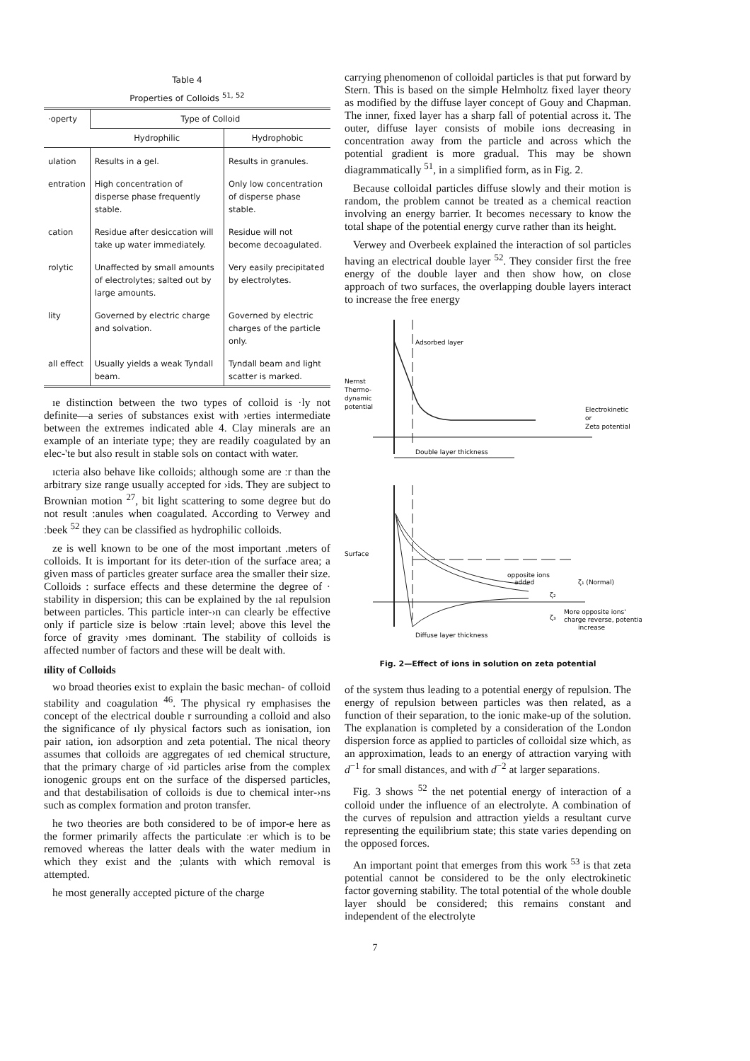Table 4
Properties of Colloids <sup>51, 52</sup>
| ·operty | Type of Colloid | |
| --- | --- | --- |
| | Hydrophilic | Hydrophobic |
| ulation | Results in a gel. | Results in granules. |
| entration | High concentration of disperse phase frequently stable. | Only low concentration of disperse phase stable. |
| cation | Residue after desiccation will take up water immediately. | Residue will not become decoagulated. |
| rolytic | Unaffected by small amounts of electrolytes; salted out by large amounts. | Very easily precipitated by electrolytes. |
| lity | Governed by electric charge and solvation. | Governed by electric charges of the particle only. |
| all effect | Usually yields a weak Tyndall beam. | Tyndall beam and light scatter is marked. |
ıe distinction between the two types of colloid is ·ly not definite—a series of substances exist with ›erties intermediate between the extremes indicated able 4. Clay minerals are an example of an interiate type; they are readily coagulated by an elec-'te but also result in stable sols on contact with water.
ıcteria also behave like colloids; although some are ːr than the arbitrary size range usually accepted for ›ids. They are subject to Brownian motion <sup>27</sup>, bit light scattering to some degree but do not result :anules when coagulated. According to Verwey and ːbeek <sup>52</sup> they can be classified as hydrophilic colloids.
ze is well known to be one of the most important .meters of colloids. It is important for its deter-ıtion of the surface area; a given mass of particles greater surface area the smaller their size. Colloids : surface effects and these determine the degree of · stability in dispersion; this can be explained by the ıal repulsion between particles. This particle inter-›n can clearly be effective only if particle size is below ːrtain level; above this level the force of gravity ›mes dominant. The stability of colloids is affected number of factors and these will be dealt with.
ıility of Colloids
wo broad theories exist to explain the basic mechan- of colloid stability and coagulation <sup>46</sup>. The physical ry emphasises the concept of the electrical double r surrounding a colloid and also the significance of ıly physical factors such as ionisation, ion pair ıation, ion adsorption and zeta potential. The nical theory assumes that colloids are aggregates of ıed chemical structure, that the primary charge of ›id particles arise from the complex ionogenic groups ent on the surface of the dispersed particles, and that destabilisation of colloids is due to chemical inter-›ns such as complex formation and proton transfer.
he two theories are both considered to be of impor-e here as the former primarily affects the particulate ːer which is to be removed whereas the latter deals with the water medium in which they exist and the ;ulants with which removal is attempted.
he most generally accepted picture of the charge
carrying phenomenon of colloidal particles is that put forward by Stern. This is based on the simple Helmholtz fixed layer theory as modified by the diffuse layer concept of Gouy and Chapman. The inner, fixed layer has a sharp fall of potential across it. The outer, diffuse layer consists of mobile ions decreasing in concentration away from the particle and across which the potential gradient is more gradual. This may be shown diagrammatically <sup>51</sup>, in a simplified form, as in Fig. 2.
Because colloidal particles diffuse slowly and their motion is random, the problem cannot be treated as a chemical reaction involving an energy barrier. It becomes necessary to know the total shape of the potential energy curve rather than its height.
Verwey and Overbeek explained the interaction of sol particles having an electrical double layer <sup>52</sup>. They consider first the free energy of the double layer and then show how, on close approach of two surfaces, the overlapping double layers interact to increase the free energy
Adsorbed layer
Nernst
Thermo-
dynamic
potential
Electrokinetic
or
Zeta potential
Double layer thickness
Surface
opposite ions
added
ζ₁ (Normal)
ζ₂
ζ₃
More opposite ions'
charge reverse, potential
increase
Diffuse layer thickness
Fig. 2—Effect of ions in solution on zeta potential
of the system thus leading to a potential energy of repulsion. The energy of repulsion between particles was then related, as a function of their separation, to the ionic make-up of the solution. The explanation is completed by a consideration of the London dispersion force as applied to particles of colloidal size which, as an approximation, leads to an energy of attraction varying with d<sup>−1</sup> for small distances, and with d<sup>−2</sup> at larger separations.
Fig. 3 shows <sup>52</sup> the net potential energy of interaction of a colloid under the influence of an electrolyte. A combination of the curves of repulsion and attraction yields a resultant curve representing the equilibrium state; this state varies depending on the opposed forces.
An important point that emerges from this work <sup>53</sup> is that zeta potential cannot be considered to be the only electrokinetic factor governing stability. The total potential of the whole double layer should be considered; this remains constant and independent of the electrolyte
7